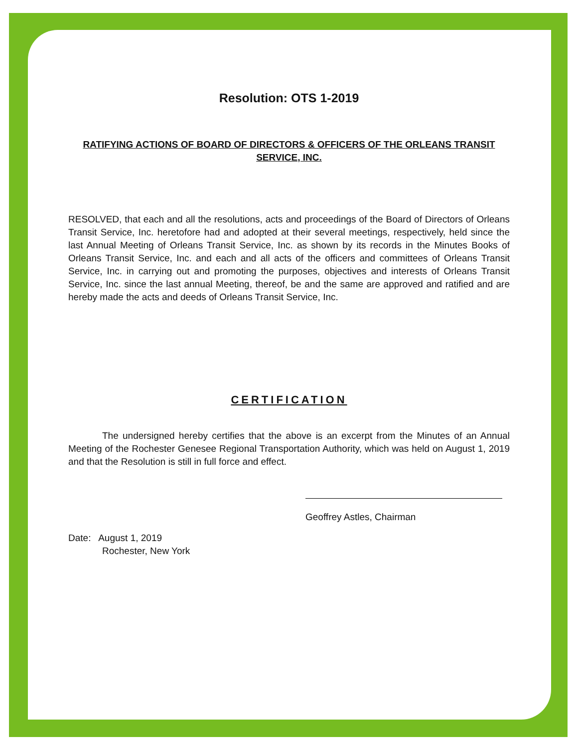Resolution: OTS 1-2019
RATIFYING ACTIONS OF BOARD OF DIRECTORS & OFFICERS OF THE ORLEANS TRANSIT SERVICE, INC.
RESOLVED, that each and all the resolutions, acts and proceedings of the Board of Directors of Orleans Transit Service, Inc. heretofore had and adopted at their several meetings, respectively, held since the last Annual Meeting of Orleans Transit Service, Inc. as shown by its records in the Minutes Books of Orleans Transit Service, Inc. and each and all acts of the officers and committees of Orleans Transit Service, Inc. in carrying out and promoting the purposes, objectives and interests of Orleans Transit Service, Inc. since the last annual Meeting, thereof, be and the same are approved and ratified and are hereby made the acts and deeds of Orleans Transit Service, Inc.
CERTIFICATION
The undersigned hereby certifies that the above is an excerpt from the Minutes of an Annual Meeting of the Rochester Genesee Regional Transportation Authority, which was held on August 1, 2019 and that the Resolution is still in full force and effect.
Geoffrey Astles, Chairman
Date: August 1, 2019
Rochester, New York